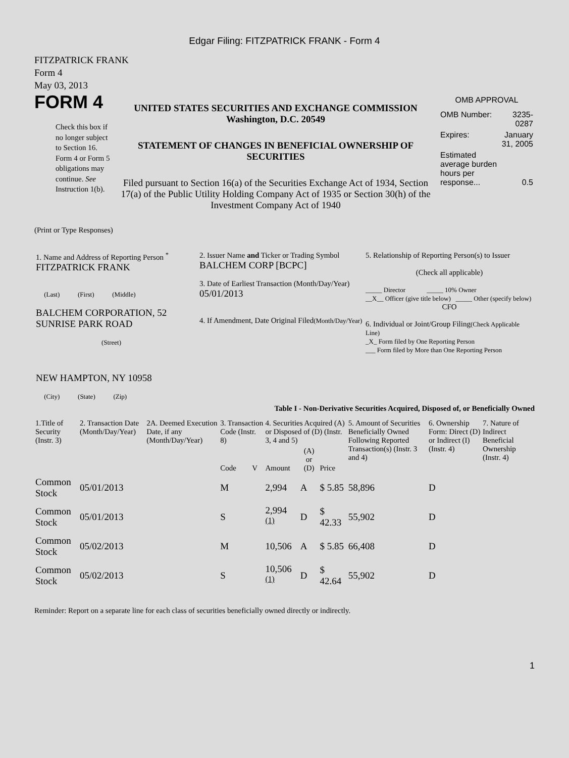Edgar Filing: FITZPATRICK FRANK - Form 4
FITZPATRICK FRANK
Form 4
May 03, 2013
FORM 4
Check this box if no longer subject to Section 16. Form 4 or Form 5 obligations may continue. See Instruction 1(b).
UNITED STATES SECURITIES AND EXCHANGE COMMISSION
Washington, D.C. 20549
STATEMENT OF CHANGES IN BENEFICIAL OWNERSHIP OF SECURITIES
Filed pursuant to Section 16(a) of the Securities Exchange Act of 1934, Section 17(a) of the Public Utility Holding Company Act of 1935 or Section 30(h) of the Investment Company Act of 1940
OMB APPROVAL
| OMB Number: | 3235-0287 |
| Expires: | January 31, 2005 |
| Estimated average burden hours per response... | 0.5 |
(Print or Type Responses)
| 1. Name and Address of Reporting Person <sup>*</sup> FITZPATRICK FRANK (Last) (First) (Middle) BALCHEM CORPORATION, 52 SUNRISE PARK ROAD (Street) NEW HAMPTON, NY 10958 (City) (State) (Zip) | 2. Issuer Name and Ticker or Trading Symbol BALCHEM CORP [BCPC] 3. Date of Earliest Transaction (Month/Day/Year) 05/01/2013 4. If Amendment, Date Original Filed (Month/Day/Year) | 5. Relationship of Reporting Person(s) to Issuer (Check all applicable) _____ Director _____ 10% Owner __X__ Officer (give title below) _____ Other (specify below) CFO 6. Individual or Joint/Group Filing (Check Applicable Line) _X_ Form filed by One Reporting Person ___ Form filed by More than One Reporting Person |
Table I - Non-Derivative Securities Acquired, Disposed of, or Beneficially Owned
| 1.Title of Security (Instr. 3) | 2. Transaction Date (Month/Day/Year) | 2A. Deemed Execution Date, if any (Month/Day/Year) | 3. Transaction Code (Instr. 8) | | 4. Securities Acquired (A) or Disposed of (D) (Instr. 3, 4 and 5) | | | 5. Amount of Securities Beneficially Owned Following Reported Transaction(s) (Instr. 3 and 4) | 6. Ownership Form: Direct (D) or Indirect (I) (Instr. 4) | 7. Nature of Indirect Beneficial Ownership (Instr. 4) |
| | | | Code | V | Amount | (A) or (D) | Price | | | |
| Common Stock | 05/01/2013 | | M | | 2,994 | A | $ 5.85 | 58,896 | D | |
| Common Stock | 05/01/2013 | | S | | 2,994 <sup>(1)</sup> | D | $ 42.33 | 55,902 | D | |
| Common Stock | 05/02/2013 | | M | | 10,506 | A | $ 5.85 | 66,408 | D | |
| Common Stock | 05/02/2013 | | S | | 10,506 <sup>(1)</sup> | D | $ 42.64 | 55,902 | D | |
Reminder: Report on a separate line for each class of securities beneficially owned directly or indirectly.
1